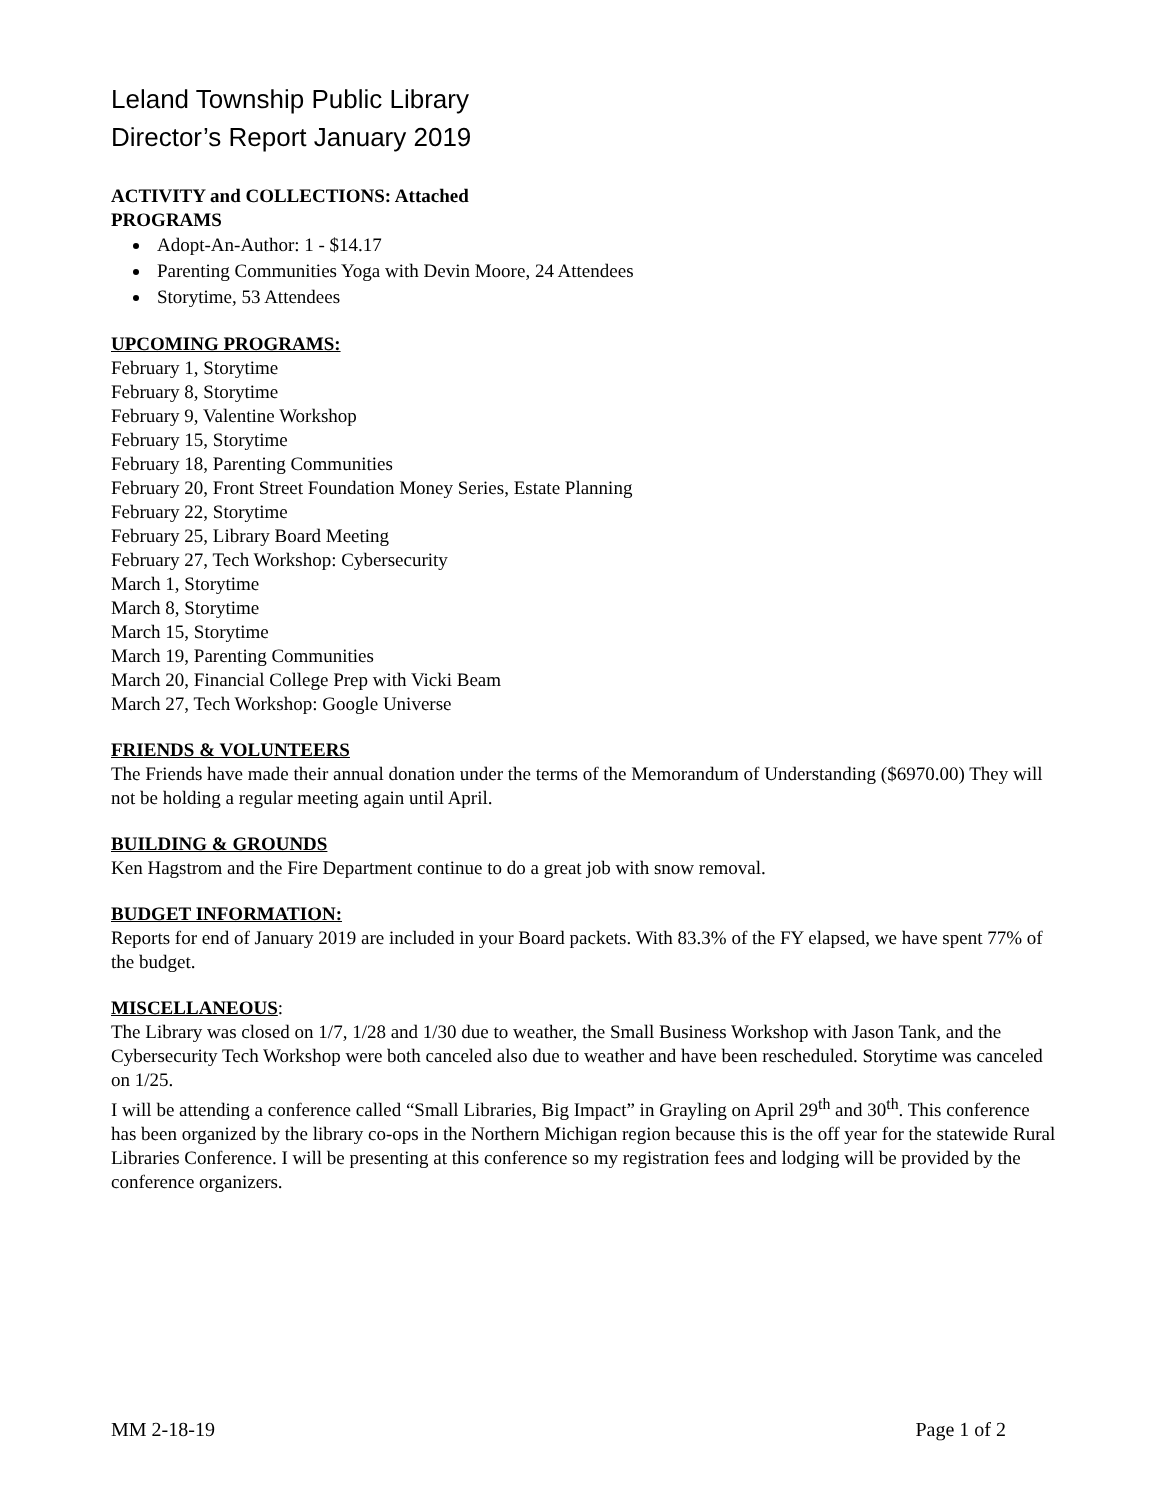Leland Township Public Library
Director’s Report January 2019
ACTIVITY and COLLECTIONS: Attached
PROGRAMS
Adopt-An-Author: 1 - $14.17
Parenting Communities Yoga with Devin Moore, 24 Attendees
Storytime, 53 Attendees
UPCOMING PROGRAMS:
February 1, Storytime
February 8, Storytime
February 9, Valentine Workshop
February 15, Storytime
February 18, Parenting Communities
February 20, Front Street Foundation Money Series, Estate Planning
February 22, Storytime
February 25, Library Board Meeting
February 27, Tech Workshop: Cybersecurity
March 1, Storytime
March 8, Storytime
March 15, Storytime
March 19, Parenting Communities
March 20, Financial College Prep with Vicki Beam
March 27, Tech Workshop: Google Universe
FRIENDS & VOLUNTEERS
The Friends have made their annual donation under the terms of the Memorandum of Understanding ($6970.00) They will not be holding a regular meeting again until April.
BUILDING & GROUNDS
Ken Hagstrom and the Fire Department continue to do a great job with snow removal.
BUDGET INFORMATION:
Reports for end of January 2019 are included in your Board packets. With 83.3% of the FY elapsed, we have spent 77% of the budget.
MISCELLANEOUS:
The Library was closed on 1/7, 1/28 and 1/30 due to weather, the Small Business Workshop with Jason Tank, and the Cybersecurity Tech Workshop were both canceled also due to weather and have been rescheduled. Storytime was canceled on 1/25.
I will be attending a conference called “Small Libraries, Big Impact” in Grayling on April 29<sup>th</sup> and 30<sup>th</sup>. This conference has been organized by the library co-ops in the Northern Michigan region because this is the off year for the statewide Rural Libraries Conference. I will be presenting at this conference so my registration fees and lodging will be provided by the conference organizers.
MM 2-18-19 Page 1 of 2